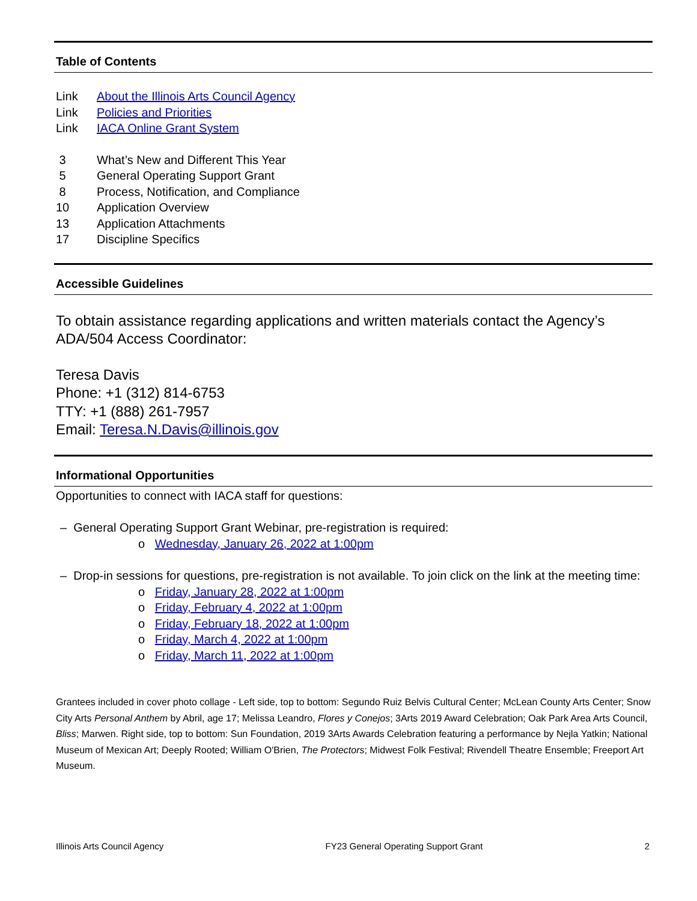Table of Contents
Link About the Illinois Arts Council Agency
Link Policies and Priorities
Link IACA Online Grant System
3 What’s New and Different This Year
5 General Operating Support Grant
8 Process, Notification, and Compliance
10 Application Overview
13 Application Attachments
17 Discipline Specifics
Accessible Guidelines
To obtain assistance regarding applications and written materials contact the Agency’s ADA/504 Access Coordinator:
Teresa Davis
Phone: +1 (312) 814-6753
TTY: +1 (888) 261-7957
Email: Teresa.N.Davis@illinois.gov
Informational Opportunities
Opportunities to connect with IACA staff for questions:
– General Operating Support Grant Webinar, pre-registration is required:
o Wednesday, January 26, 2022 at 1:00pm
– Drop-in sessions for questions, pre-registration is not available. To join click on the link at the meeting time:
o Friday, January 28, 2022 at 1:00pm
o Friday, February 4, 2022 at 1:00pm
o Friday, February 18, 2022 at 1:00pm
o Friday, March 4, 2022 at 1:00pm
o Friday, March 11, 2022 at 1:00pm
Grantees included in cover photo collage - Left side, top to bottom: Segundo Ruiz Belvis Cultural Center; McLean County Arts Center; Snow City Arts Personal Anthem by Abril, age 17; Melissa Leandro, Flores y Conejos; 3Arts 2019 Award Celebration; Oak Park Area Arts Council, Bliss; Marwen. Right side, top to bottom: Sun Foundation, 2019 3Arts Awards Celebration featuring a performance by Nejla Yatkin; National Museum of Mexican Art; Deeply Rooted; William O'Brien, The Protectors; Midwest Folk Festival; Rivendell Theatre Ensemble; Freeport Art Museum.
Illinois Arts Council Agency FY23 General Operating Support Grant 2